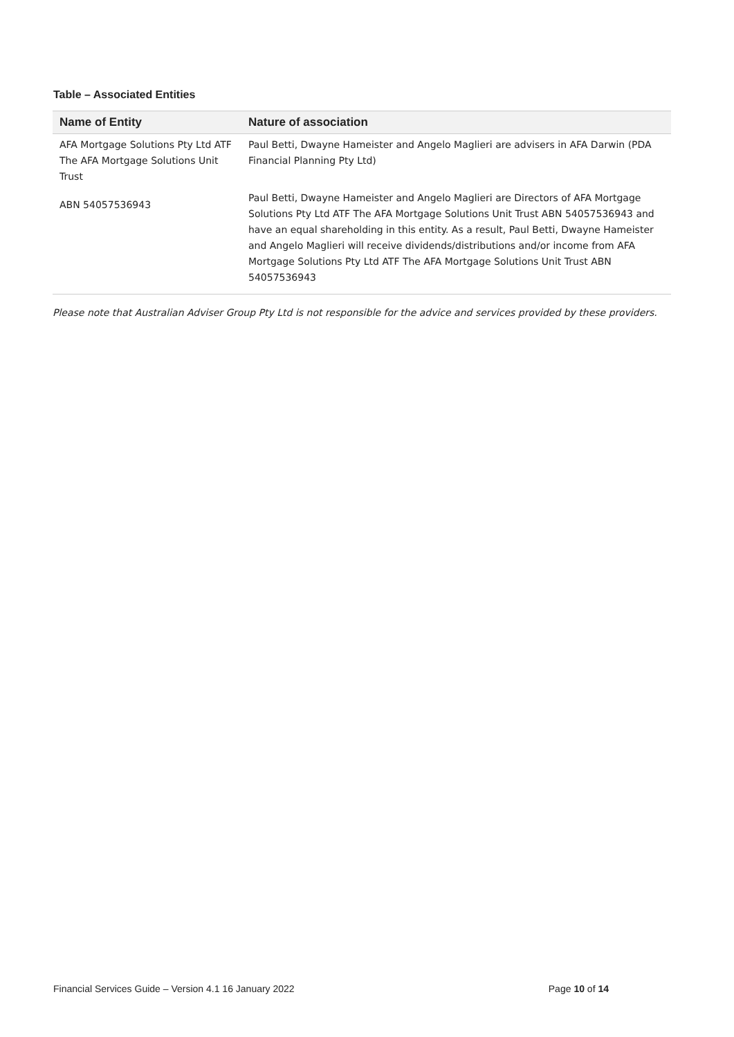Table – Associated Entities
| Name of Entity | Nature of association |
| --- | --- |
| AFA Mortgage Solutions Pty Ltd ATF The AFA Mortgage Solutions Unit Trust | Paul Betti, Dwayne Hameister and Angelo Maglieri are advisers in AFA Darwin (PDA Financial Planning Pty Ltd) |
| ABN 54057536943 | Paul Betti, Dwayne Hameister and Angelo Maglieri are Directors of AFA Mortgage Solutions Pty Ltd ATF The AFA Mortgage Solutions Unit Trust ABN 54057536943 and have an equal shareholding in this entity. As a result, Paul Betti, Dwayne Hameister and Angelo Maglieri will receive dividends/distributions and/or income from AFA Mortgage Solutions Pty Ltd ATF The AFA Mortgage Solutions Unit Trust ABN 54057536943 |
Please note that Australian Adviser Group Pty Ltd is not responsible for the advice and services provided by these providers.
Financial Services Guide – Version 4.1 16 January 2022 Page 10 of 14